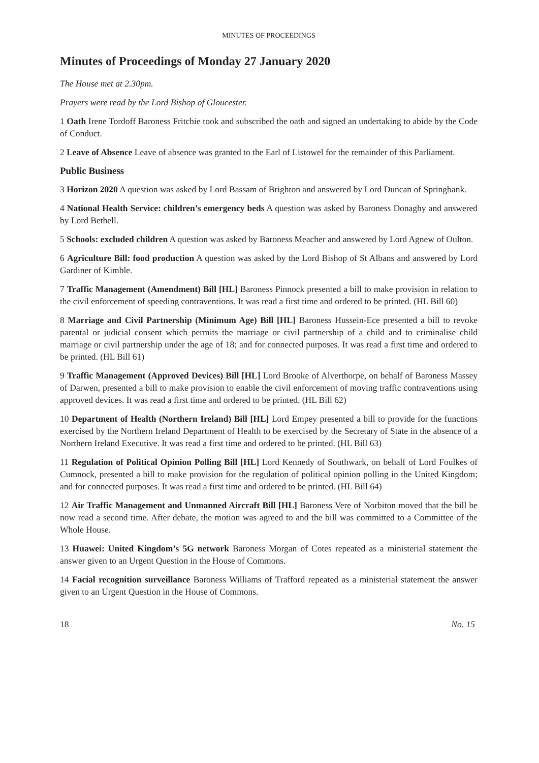MINUTES OF PROCEEDINGS
Minutes of Proceedings of Monday 27 January 2020
The House met at 2.30pm.
Prayers were read by the Lord Bishop of Gloucester.
1 Oath Irene Tordoff Baroness Fritchie took and subscribed the oath and signed an undertaking to abide by the Code of Conduct.
2 Leave of Absence Leave of absence was granted to the Earl of Listowel for the remainder of this Parliament.
Public Business
3 Horizon 2020 A question was asked by Lord Bassam of Brighton and answered by Lord Duncan of Springbank.
4 National Health Service: children’s emergency beds A question was asked by Baroness Donaghy and answered by Lord Bethell.
5 Schools: excluded children A question was asked by Baroness Meacher and answered by Lord Agnew of Oulton.
6 Agriculture Bill: food production A question was asked by the Lord Bishop of St Albans and answered by Lord Gardiner of Kimble.
7 Traffic Management (Amendment) Bill [HL] Baroness Pinnock presented a bill to make provision in relation to the civil enforcement of speeding contraventions. It was read a first time and ordered to be printed. (HL Bill 60)
8 Marriage and Civil Partnership (Minimum Age) Bill [HL] Baroness Hussein-Ece presented a bill to revoke parental or judicial consent which permits the marriage or civil partnership of a child and to criminalise child marriage or civil partnership under the age of 18; and for connected purposes. It was read a first time and ordered to be printed. (HL Bill 61)
9 Traffic Management (Approved Devices) Bill [HL] Lord Brooke of Alverthorpe, on behalf of Baroness Massey of Darwen, presented a bill to make provision to enable the civil enforcement of moving traffic contraventions using approved devices. It was read a first time and ordered to be printed. (HL Bill 62)
10 Department of Health (Northern Ireland) Bill [HL] Lord Empey presented a bill to provide for the functions exercised by the Northern Ireland Department of Health to be exercised by the Secretary of State in the absence of a Northern Ireland Executive. It was read a first time and ordered to be printed. (HL Bill 63)
11 Regulation of Political Opinion Polling Bill [HL] Lord Kennedy of Southwark, on behalf of Lord Foulkes of Cumnock, presented a bill to make provision for the regulation of political opinion polling in the United Kingdom; and for connected purposes. It was read a first time and ordered to be printed. (HL Bill 64)
12 Air Traffic Management and Unmanned Aircraft Bill [HL] Baroness Vere of Norbiton moved that the bill be now read a second time. After debate, the motion was agreed to and the bill was committed to a Committee of the Whole House.
13 Huawei: United Kingdom’s 5G network Baroness Morgan of Cotes repeated as a ministerial statement the answer given to an Urgent Question in the House of Commons.
14 Facial recognition surveillance Baroness Williams of Trafford repeated as a ministerial statement the answer given to an Urgent Question in the House of Commons.
18 No. 15